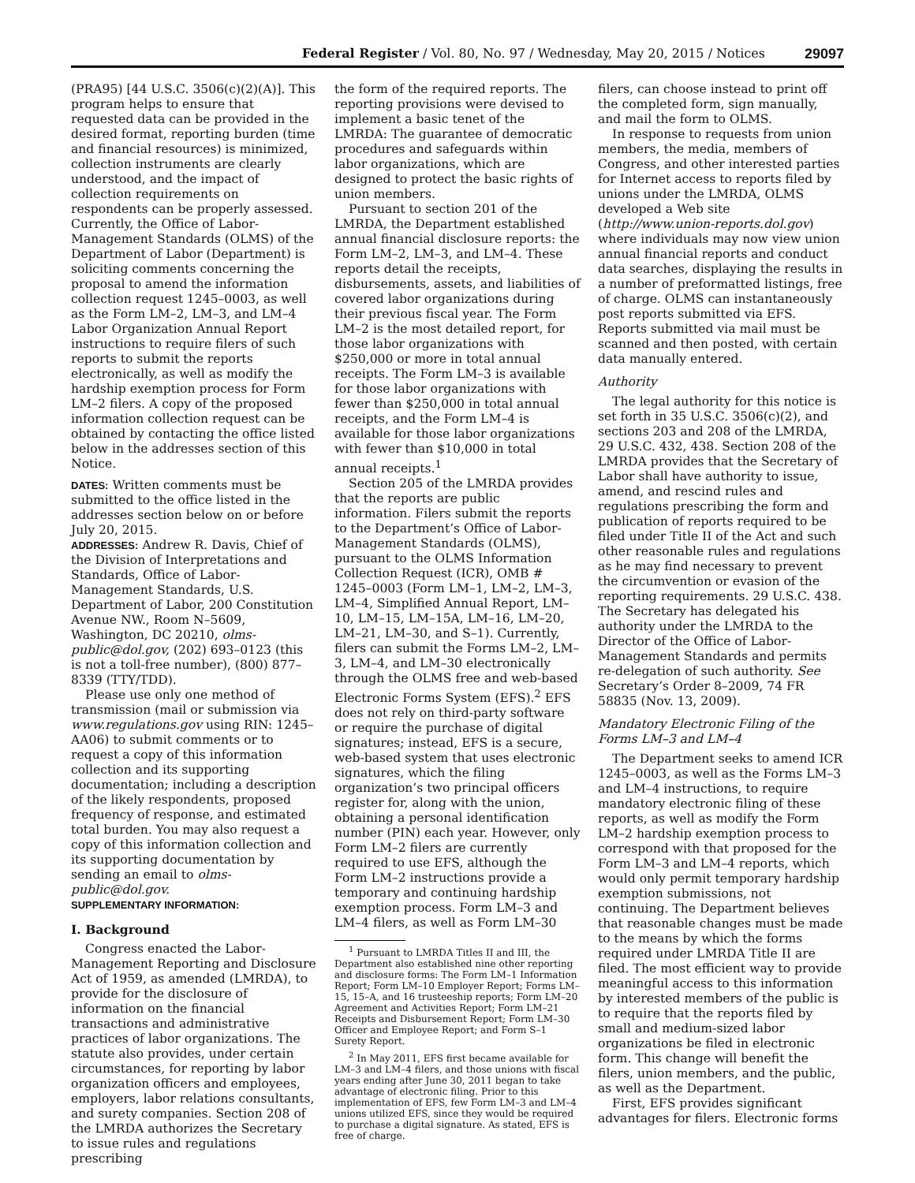Federal Register / Vol. 80, No. 97 / Wednesday, May 20, 2015 / Notices 29097
(PRA95) [44 U.S.C. 3506(c)(2)(A)]. This program helps to ensure that requested data can be provided in the desired format, reporting burden (time and financial resources) is minimized, collection instruments are clearly understood, and the impact of collection requirements on respondents can be properly assessed. Currently, the Office of Labor-Management Standards (OLMS) of the Department of Labor (Department) is soliciting comments concerning the proposal to amend the information collection request 1245–0003, as well as the Form LM–2, LM–3, and LM–4 Labor Organization Annual Report instructions to require filers of such reports to submit the reports electronically, as well as modify the hardship exemption process for Form LM–2 filers. A copy of the proposed information collection request can be obtained by contacting the office listed below in the addresses section of this Notice.
DATES: Written comments must be submitted to the office listed in the addresses section below on or before July 20, 2015.
ADDRESSES: Andrew R. Davis, Chief of the Division of Interpretations and Standards, Office of Labor-Management Standards, U.S. Department of Labor, 200 Constitution Avenue NW., Room N–5609, Washington, DC 20210, olms-public@dol.gov, (202) 693–0123 (this is not a toll-free number), (800) 877–8339 (TTY/TDD).
Please use only one method of transmission (mail or submission via www.regulations.gov using RIN: 1245–AA06) to submit comments or to request a copy of this information collection and its supporting documentation; including a description of the likely respondents, proposed frequency of response, and estimated total burden. You may also request a copy of this information collection and its supporting documentation by sending an email to olms-public@dol.gov.
SUPPLEMENTARY INFORMATION:
I. Background
Congress enacted the Labor-Management Reporting and Disclosure Act of 1959, as amended (LMRDA), to provide for the disclosure of information on the financial transactions and administrative practices of labor organizations. The statute also provides, under certain circumstances, for reporting by labor organization officers and employees, employers, labor relations consultants, and surety companies. Section 208 of the LMRDA authorizes the Secretary to issue rules and regulations prescribing
the form of the required reports. The reporting provisions were devised to implement a basic tenet of the LMRDA: The guarantee of democratic procedures and safeguards within labor organizations, which are designed to protect the basic rights of union members.
Pursuant to section 201 of the LMRDA, the Department established annual financial disclosure reports: the Form LM–2, LM–3, and LM–4. These reports detail the receipts, disbursements, assets, and liabilities of covered labor organizations during their previous fiscal year. The Form LM–2 is the most detailed report, for those labor organizations with $250,000 or more in total annual receipts. The Form LM–3 is available for those labor organizations with fewer than $250,000 in total annual receipts, and the Form LM–4 is available for those labor organizations with fewer than $10,000 in total annual receipts.<sup>1</sup>
Section 205 of the LMRDA provides that the reports are public information. Filers submit the reports to the Department’s Office of Labor-Management Standards (OLMS), pursuant to the OLMS Information Collection Request (ICR), OMB # 1245–0003 (Form LM–1, LM–2, LM–3, LM–4, Simplified Annual Report, LM–10, LM–15, LM–15A, LM–16, LM–20, LM–21, LM–30, and S–1). Currently, filers can submit the Forms LM–2, LM–3, LM–4, and LM–30 electronically through the OLMS free and web-based Electronic Forms System (EFS).<sup>2</sup> EFS does not rely on third-party software or require the purchase of digital signatures; instead, EFS is a secure, web-based system that uses electronic signatures, which the filing organization’s two principal officers register for, along with the union, obtaining a personal identification number (PIN) each year. However, only Form LM–2 filers are currently required to use EFS, although the Form LM–2 instructions provide a temporary and continuing hardship exemption process. Form LM–3 and LM–4 filers, as well as Form LM–30
<sup>1</sup> Pursuant to LMRDA Titles II and III, the Department also established nine other reporting and disclosure forms: The Form LM–1 Information Report; Form LM–10 Employer Report; Forms LM–15, 15–A, and 16 trusteeship reports; Form LM–20 Agreement and Activities Report; Form LM–21 Receipts and Disbursement Report; Form LM–30 Officer and Employee Report; and Form S–1 Surety Report.
<sup>2</sup> In May 2011, EFS first became available for LM–3 and LM–4 filers, and those unions with fiscal years ending after June 30, 2011 began to take advantage of electronic filing. Prior to this implementation of EFS, few Form LM–3 and LM–4 unions utilized EFS, since they would be required to purchase a digital signature. As stated, EFS is free of charge.
filers, can choose instead to print off the completed form, sign manually, and mail the form to OLMS.
In response to requests from union members, the media, members of Congress, and other interested parties for Internet access to reports filed by unions under the LMRDA, OLMS developed a Web site (http://www.union-reports.dol.gov) where individuals may now view union annual financial reports and conduct data searches, displaying the results in a number of preformatted listings, free of charge. OLMS can instantaneously post reports submitted via EFS. Reports submitted via mail must be scanned and then posted, with certain data manually entered.
Authority
The legal authority for this notice is set forth in 35 U.S.C. 3506(c)(2), and sections 203 and 208 of the LMRDA, 29 U.S.C. 432, 438. Section 208 of the LMRDA provides that the Secretary of Labor shall have authority to issue, amend, and rescind rules and regulations prescribing the form and publication of reports required to be filed under Title II of the Act and such other reasonable rules and regulations as he may find necessary to prevent the circumvention or evasion of the reporting requirements. 29 U.S.C. 438. The Secretary has delegated his authority under the LMRDA to the Director of the Office of Labor-Management Standards and permits re-delegation of such authority. See Secretary’s Order 8–2009, 74 FR 58835 (Nov. 13, 2009).
Mandatory Electronic Filing of the Forms LM–3 and LM–4
The Department seeks to amend ICR 1245–0003, as well as the Forms LM–3 and LM–4 instructions, to require mandatory electronic filing of these reports, as well as modify the Form LM–2 hardship exemption process to correspond with that proposed for the Form LM–3 and LM–4 reports, which would only permit temporary hardship exemption submissions, not continuing. The Department believes that reasonable changes must be made to the means by which the forms required under LMRDA Title II are filed. The most efficient way to provide meaningful access to this information by interested members of the public is to require that the reports filed by small and medium-sized labor organizations be filed in electronic form. This change will benefit the filers, union members, and the public, as well as the Department.
First, EFS provides significant advantages for filers. Electronic forms